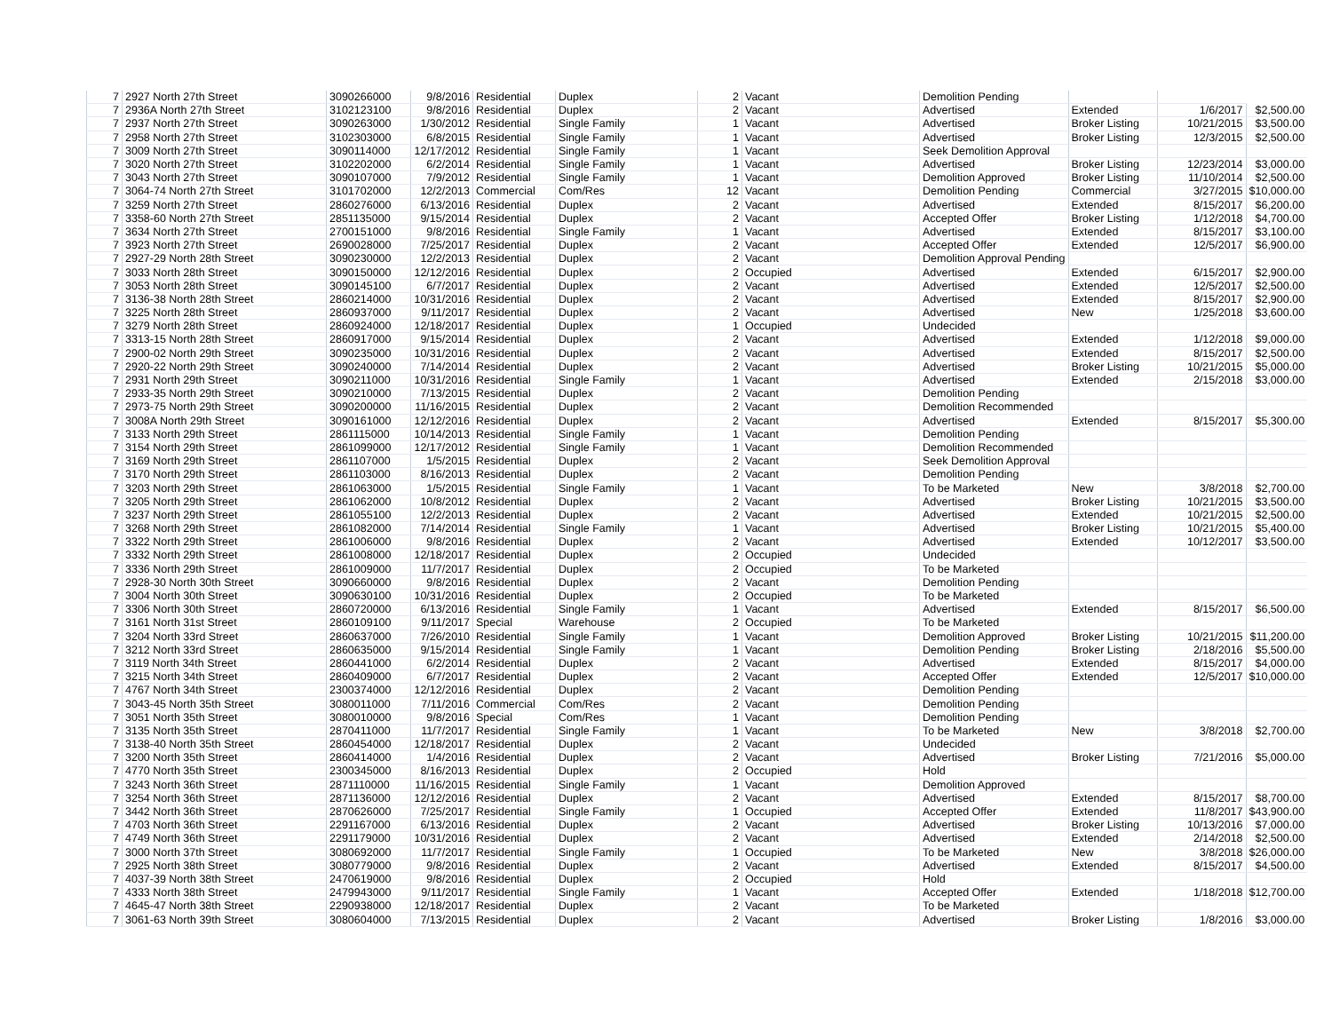| 7 | 2927 North 27th Street | 3090266000 | 9/8/2016 | Residential | Duplex | 2 | Vacant | Demolition Pending | | | |
| 7 | 2936A North 27th Street | 3102123100 | 9/8/2016 | Residential | Duplex | 2 | Vacant | Advertised | Extended | 1/6/2017 | $2,500.00 |
| 7 | 2937 North 27th Street | 3090263000 | 1/30/2012 | Residential | Single Family | 1 | Vacant | Advertised | Broker Listing | 10/21/2015 | $3,500.00 |
| 7 | 2958 North 27th Street | 3102303000 | 6/8/2015 | Residential | Single Family | 1 | Vacant | Advertised | Broker Listing | 12/3/2015 | $2,500.00 |
| 7 | 3009 North 27th Street | 3090114000 | 12/17/2012 | Residential | Single Family | 1 | Vacant | Seek Demolition Approval | | | |
| 7 | 3020 North 27th Street | 3102202000 | 6/2/2014 | Residential | Single Family | 1 | Vacant | Advertised | Broker Listing | 12/23/2014 | $3,000.00 |
| 7 | 3043 North 27th Street | 3090107000 | 7/9/2012 | Residential | Single Family | 1 | Vacant | Demolition Approved | Broker Listing | 11/10/2014 | $2,500.00 |
| 7 | 3064-74 North 27th Street | 3101702000 | 12/2/2013 | Commercial | Com/Res | 12 | Vacant | Demolition Pending | Commercial | 3/27/2015 | $10,000.00 |
| 7 | 3259 North 27th Street | 2860276000 | 6/13/2016 | Residential | Duplex | 2 | Vacant | Advertised | Extended | 8/15/2017 | $6,200.00 |
| 7 | 3358-60 North 27th Street | 2851135000 | 9/15/2014 | Residential | Duplex | 2 | Vacant | Accepted Offer | Broker Listing | 1/12/2018 | $4,700.00 |
| 7 | 3634 North 27th Street | 2700151000 | 9/8/2016 | Residential | Single Family | 1 | Vacant | Advertised | Extended | 8/15/2017 | $3,100.00 |
| 7 | 3923 North 27th Street | 2690028000 | 7/25/2017 | Residential | Duplex | 2 | Vacant | Accepted Offer | Extended | 12/5/2017 | $6,900.00 |
| 7 | 2927-29 North 28th Street | 3090230000 | 12/2/2013 | Residential | Duplex | 2 | Vacant | Demolition Approval Pending | | | |
| 7 | 3033 North 28th Street | 3090150000 | 12/12/2016 | Residential | Duplex | 2 | Occupied | Advertised | Extended | 6/15/2017 | $2,900.00 |
| 7 | 3053 North 28th Street | 3090145100 | 6/7/2017 | Residential | Duplex | 2 | Vacant | Advertised | Extended | 12/5/2017 | $2,500.00 |
| 7 | 3136-38 North 28th Street | 2860214000 | 10/31/2016 | Residential | Duplex | 2 | Vacant | Advertised | Extended | 8/15/2017 | $2,900.00 |
| 7 | 3225 North 28th Street | 2860937000 | 9/11/2017 | Residential | Duplex | 2 | Vacant | Advertised | New | 1/25/2018 | $3,600.00 |
| 7 | 3279 North 28th Street | 2860924000 | 12/18/2017 | Residential | Duplex | 1 | Occupied | Undecided | | | |
| 7 | 3313-15 North 28th Street | 2860917000 | 9/15/2014 | Residential | Duplex | 2 | Vacant | Advertised | Extended | 1/12/2018 | $9,000.00 |
| 7 | 2900-02 North 29th Street | 3090235000 | 10/31/2016 | Residential | Duplex | 2 | Vacant | Advertised | Extended | 8/15/2017 | $2,500.00 |
| 7 | 2920-22 North 29th Street | 3090240000 | 7/14/2014 | Residential | Duplex | 2 | Vacant | Advertised | Broker Listing | 10/21/2015 | $5,000.00 |
| 7 | 2931 North 29th Street | 3090211000 | 10/31/2016 | Residential | Single Family | 1 | Vacant | Advertised | Extended | 2/15/2018 | $3,000.00 |
| 7 | 2933-35 North 29th Street | 3090210000 | 7/13/2015 | Residential | Duplex | 2 | Vacant | Demolition Pending | | | |
| 7 | 2973-75 North 29th Street | 3090200000 | 11/16/2015 | Residential | Duplex | 2 | Vacant | Demolition Recommended | | | |
| 7 | 3008A North 29th Street | 3090161000 | 12/12/2016 | Residential | Duplex | 2 | Vacant | Advertised | Extended | 8/15/2017 | $5,300.00 |
| 7 | 3133 North 29th Street | 2861115000 | 10/14/2013 | Residential | Single Family | 1 | Vacant | Demolition Pending | | | |
| 7 | 3154 North 29th Street | 2861099000 | 12/17/2012 | Residential | Single Family | 1 | Vacant | Demolition Recommended | | | |
| 7 | 3169 North 29th Street | 2861107000 | 1/5/2015 | Residential | Duplex | 2 | Vacant | Seek Demolition Approval | | | |
| 7 | 3170 North 29th Street | 2861103000 | 8/16/2013 | Residential | Duplex | 2 | Vacant | Demolition Pending | | | |
| 7 | 3203 North 29th Street | 2861063000 | 1/5/2015 | Residential | Single Family | 1 | Vacant | To be Marketed | New | 3/8/2018 | $2,700.00 |
| 7 | 3205 North 29th Street | 2861062000 | 10/8/2012 | Residential | Duplex | 2 | Vacant | Advertised | Broker Listing | 10/21/2015 | $3,500.00 |
| 7 | 3237 North 29th Street | 2861055100 | 12/2/2013 | Residential | Duplex | 2 | Vacant | Advertised | Extended | 10/21/2015 | $2,500.00 |
| 7 | 3268 North 29th Street | 2861082000 | 7/14/2014 | Residential | Single Family | 1 | Vacant | Advertised | Broker Listing | 10/21/2015 | $5,400.00 |
| 7 | 3322 North 29th Street | 2861006000 | 9/8/2016 | Residential | Duplex | 2 | Vacant | Advertised | Extended | 10/12/2017 | $3,500.00 |
| 7 | 3332 North 29th Street | 2861008000 | 12/18/2017 | Residential | Duplex | 2 | Occupied | Undecided | | | |
| 7 | 3336 North 29th Street | 2861009000 | 11/7/2017 | Residential | Duplex | 2 | Occupied | To be Marketed | | | |
| 7 | 2928-30 North 30th Street | 3090660000 | 9/8/2016 | Residential | Duplex | 2 | Vacant | Demolition Pending | | | |
| 7 | 3004 North 30th Street | 3090630100 | 10/31/2016 | Residential | Duplex | 2 | Occupied | To be Marketed | | | |
| 7 | 3306 North 30th Street | 2860720000 | 6/13/2016 | Residential | Single Family | 1 | Vacant | Advertised | Extended | 8/15/2017 | $6,500.00 |
| 7 | 3161 North 31st Street | 2860109100 | 9/11/2017 | Special | Warehouse | 2 | Occupied | To be Marketed | | | |
| 7 | 3204 North 33rd Street | 2860637000 | 7/26/2010 | Residential | Single Family | 1 | Vacant | Demolition Approved | Broker Listing | 10/21/2015 | $11,200.00 |
| 7 | 3212 North 33rd Street | 2860635000 | 9/15/2014 | Residential | Single Family | 1 | Vacant | Demolition Pending | Broker Listing | 2/18/2016 | $5,500.00 |
| 7 | 3119 North 34th Street | 2860441000 | 6/2/2014 | Residential | Duplex | 2 | Vacant | Advertised | Extended | 8/15/2017 | $4,000.00 |
| 7 | 3215 North 34th Street | 2860409000 | 6/7/2017 | Residential | Duplex | 2 | Vacant | Accepted Offer | Extended | 12/5/2017 | $10,000.00 |
| 7 | 4767 North 34th Street | 2300374000 | 12/12/2016 | Residential | Duplex | 2 | Vacant | Demolition Pending | | | |
| 7 | 3043-45 North 35th Street | 3080011000 | 7/11/2016 | Commercial | Com/Res | 2 | Vacant | Demolition Pending | | | |
| 7 | 3051 North 35th Street | 3080010000 | 9/8/2016 | Special | Com/Res | 1 | Vacant | Demolition Pending | | | |
| 7 | 3135 North 35th Street | 2870411000 | 11/7/2017 | Residential | Single Family | 1 | Vacant | To be Marketed | New | 3/8/2018 | $2,700.00 |
| 7 | 3138-40 North 35th Street | 2860454000 | 12/18/2017 | Residential | Duplex | 2 | Vacant | Undecided | | | |
| 7 | 3200 North 35th Street | 2860414000 | 1/4/2016 | Residential | Duplex | 2 | Vacant | Advertised | Broker Listing | 7/21/2016 | $5,000.00 |
| 7 | 4770 North 35th Street | 2300345000 | 8/16/2013 | Residential | Duplex | 2 | Occupied | Hold | | | |
| 7 | 3243 North 36th Street | 2871110000 | 11/16/2015 | Residential | Single Family | 1 | Vacant | Demolition Approved | | | |
| 7 | 3254 North 36th Street | 2871136000 | 12/12/2016 | Residential | Duplex | 2 | Vacant | Advertised | Extended | 8/15/2017 | $8,700.00 |
| 7 | 3442 North 36th Street | 2870626000 | 7/25/2017 | Residential | Single Family | 1 | Occupied | Accepted Offer | Extended | 11/8/2017 | $43,900.00 |
| 7 | 4703 North 36th Street | 2291167000 | 6/13/2016 | Residential | Duplex | 2 | Vacant | Advertised | Broker Listing | 10/13/2016 | $7,000.00 |
| 7 | 4749 North 36th Street | 2291179000 | 10/31/2016 | Residential | Duplex | 2 | Vacant | Advertised | Extended | 2/14/2018 | $2,500.00 |
| 7 | 3000 North 37th Street | 3080692000 | 11/7/2017 | Residential | Single Family | 1 | Occupied | To be Marketed | New | 3/8/2018 | $26,000.00 |
| 7 | 2925 North 38th Street | 3080779000 | 9/8/2016 | Residential | Duplex | 2 | Vacant | Advertised | Extended | 8/15/2017 | $4,500.00 |
| 7 | 4037-39 North 38th Street | 2470619000 | 9/8/2016 | Residential | Duplex | 2 | Occupied | Hold | | | |
| 7 | 4333 North 38th Street | 2479943000 | 9/11/2017 | Residential | Single Family | 1 | Vacant | Accepted Offer | Extended | 1/18/2018 | $12,700.00 |
| 7 | 4645-47 North 38th Street | 2290938000 | 12/18/2017 | Residential | Duplex | 2 | Vacant | To be Marketed | | | |
| 7 | 3061-63 North 39th Street | 3080604000 | 7/13/2015 | Residential | Duplex | 2 | Vacant | Advertised | Broker Listing | 1/8/2016 | $3,000.00 |